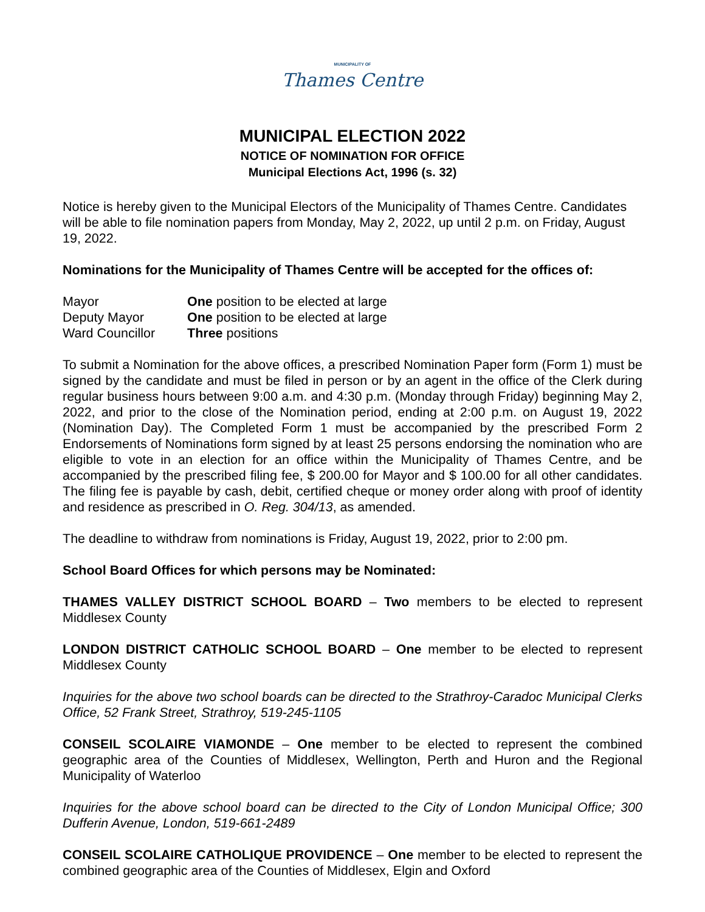MUNICIPALITY OF
Thames Centre
MUNICIPAL ELECTION 2022
NOTICE OF NOMINATION FOR OFFICE
Municipal Elections Act, 1996 (s. 32)
Notice is hereby given to the Municipal Electors of the Municipality of Thames Centre. Candidates will be able to file nomination papers from Monday, May 2, 2022, up until 2 p.m. on Friday, August 19, 2022.
Nominations for the Municipality of Thames Centre will be accepted for the offices of:
| Mayor | One position to be elected at large |
| Deputy Mayor | One position to be elected at large |
| Ward Councillor | Three positions |
To submit a Nomination for the above offices, a prescribed Nomination Paper form (Form 1) must be signed by the candidate and must be filed in person or by an agent in the office of the Clerk during regular business hours between 9:00 a.m. and 4:30 p.m. (Monday through Friday) beginning May 2, 2022, and prior to the close of the Nomination period, ending at 2:00 p.m. on August 19, 2022 (Nomination Day). The Completed Form 1 must be accompanied by the prescribed Form 2 Endorsements of Nominations form signed by at least 25 persons endorsing the nomination who are eligible to vote in an election for an office within the Municipality of Thames Centre, and be accompanied by the prescribed filing fee, $ 200.00 for Mayor and $ 100.00 for all other candidates. The filing fee is payable by cash, debit, certified cheque or money order along with proof of identity and residence as prescribed in O. Reg. 304/13, as amended.
The deadline to withdraw from nominations is Friday, August 19, 2022, prior to 2:00 pm.
School Board Offices for which persons may be Nominated:
THAMES VALLEY DISTRICT SCHOOL BOARD – Two members to be elected to represent Middlesex County
LONDON DISTRICT CATHOLIC SCHOOL BOARD – One member to be elected to represent Middlesex County
Inquiries for the above two school boards can be directed to the Strathroy-Caradoc Municipal Clerks Office, 52 Frank Street, Strathroy, 519-245-1105
CONSEIL SCOLAIRE VIAMONDE – One member to be elected to represent the combined geographic area of the Counties of Middlesex, Wellington, Perth and Huron and the Regional Municipality of Waterloo
Inquiries for the above school board can be directed to the City of London Municipal Office; 300 Dufferin Avenue, London, 519-661-2489
CONSEIL SCOLAIRE CATHOLIQUE PROVIDENCE – One member to be elected to represent the combined geographic area of the Counties of Middlesex, Elgin and Oxford